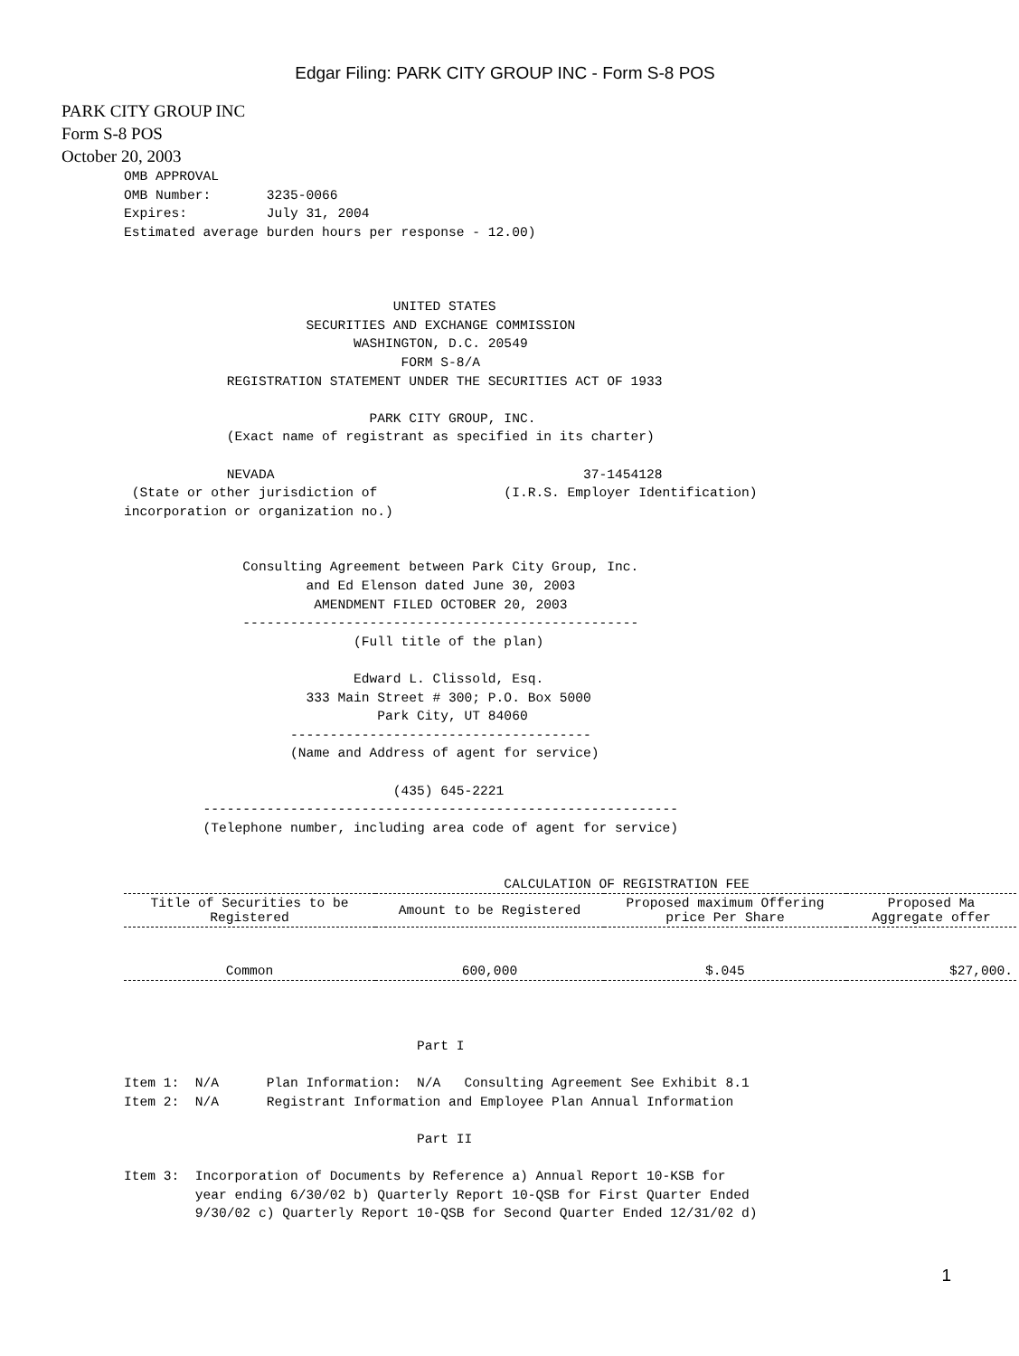Edgar Filing: PARK CITY GROUP INC - Form S-8 POS
PARK CITY GROUP INC
Form S-8 POS
October 20, 2003
OMB APPROVAL
OMB Number:       3235-0066
Expires:          July 31, 2004
Estimated average burden hours per response - 12.00)



                                  UNITED STATES
                       SECURITIES AND EXCHANGE COMMISSION
                             WASHINGTON, D.C. 20549
                                   FORM S-8/A
             REGISTRATION STATEMENT UNDER THE SECURITIES ACT OF 1933

                               PARK CITY GROUP, INC.
             (Exact name of registrant as specified in its charter)

             NEVADA                                       37-1454128
 (State or other jurisdiction of                (I.R.S. Employer Identification)
incorporation or organization no.)


               Consulting Agreement between Park City Group, Inc.
                       and Ed Elenson dated June 30, 2003
                        AMENDMENT FILED OCTOBER 20, 2003
               --------------------------------------------------
                             (Full title of the plan)

                             Edward L. Clissold, Esq.
                       333 Main Street # 300; P.O. Box 5000
                                Park City, UT 84060
                     --------------------------------------
                     (Name and Address of agent for service)

                                  (435) 645-2221
          ------------------------------------------------------------
          (Telephone number, including area code of agent for service)


                                                CALCULATION OF REGISTRATION FEE
| Title of Securities to be Registered | Amount to be Registered | Proposed maximum Offering price Per Share | Proposed Ma Aggregate offer |
| --- | --- | --- | --- |
| Common | 600,000 | $.045 | $27,000. |
                                     Part I

Item 1:  N/A      Plan Information:  N/A   Consulting Agreement See Exhibit 8.1
Item 2:  N/A      Registrant Information and Employee Plan Annual Information

                                     Part II

Item 3:  Incorporation of Documents by Reference a) Annual Report 10-KSB for
         year ending 6/30/02 b) Quarterly Report 10-QSB for First Quarter Ended
         9/30/02 c) Quarterly Report 10-QSB for Second Quarter Ended 12/31/02 d)
1